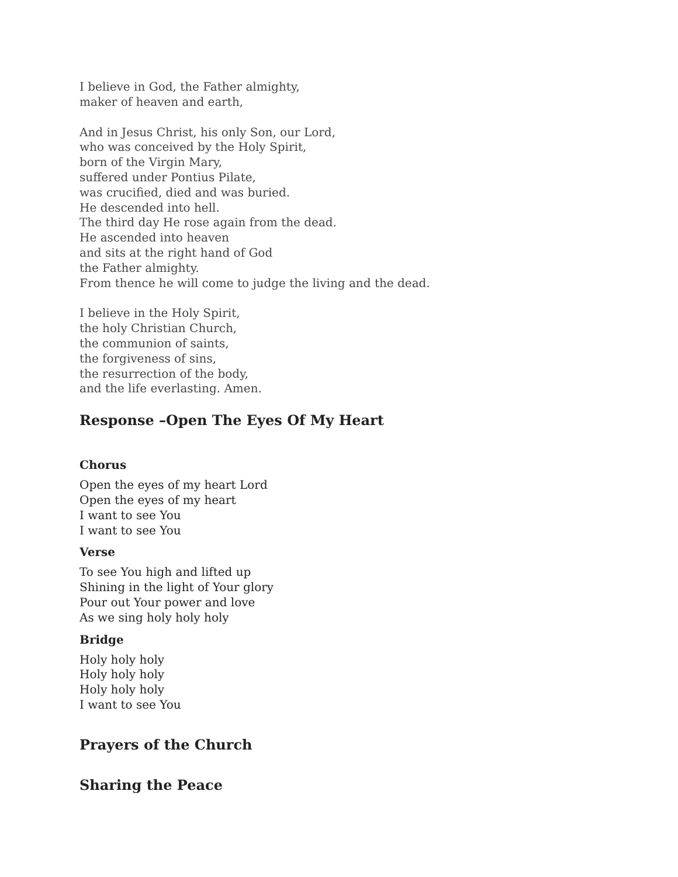I believe in God, the Father almighty,
maker of heaven and earth,
And in Jesus Christ, his only Son, our Lord,
who was conceived by the Holy Spirit,
born of the Virgin Mary,
suffered under Pontius Pilate,
was crucified, died and was buried.
He descended into hell.
The third day He rose again from the dead.
He ascended into heaven
and sits at the right hand of God
the Father almighty.
From thence he will come to judge the living and the dead.
I believe in the Holy Spirit,
the holy Christian Church,
the communion of saints,
the forgiveness of sins,
the resurrection of the body,
and the life everlasting. Amen.
Response –Open The Eyes Of My Heart
Chorus
Open the eyes of my heart Lord
Open the eyes of my heart
I want to see You
I want to see You
Verse
To see You high and lifted up
Shining in the light of Your glory
Pour out Your power and love
As we sing holy holy holy
Bridge
Holy holy holy
Holy holy holy
Holy holy holy
I want to see You
Prayers of the Church
Sharing the Peace